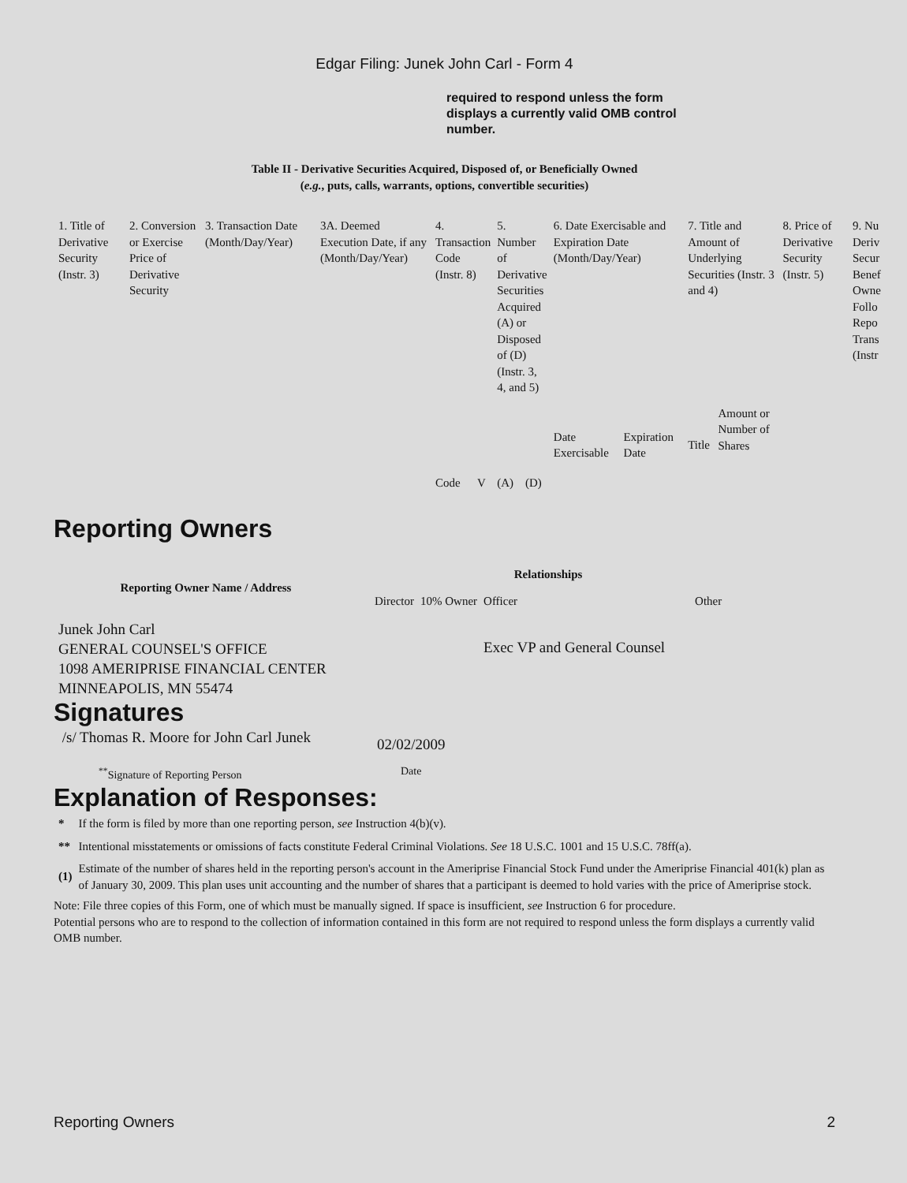Edgar Filing: Junek John Carl - Form 4
required to respond unless the form displays a currently valid OMB control number.
Table II - Derivative Securities Acquired, Disposed of, or Beneficially Owned
(e.g., puts, calls, warrants, options, convertible securities)
| 1. Title of Derivative Security (Instr. 3) | 2. Conversion or Exercise Price of Derivative Security | 3. Transaction Date (Month/Day/Year) | 3A. Deemed Execution Date, if any (Month/Day/Year) | 4. Transaction Code (Instr. 8) | | 5. Number of Derivative Securities Acquired (A) or Disposed of (D) (Instr. 3, 4, and 5) | | 6. Date Exercisable and Expiration Date (Month/Day/Year) | | 7. Title and Amount of Underlying Securities (Instr. 3 and 4) | | 8. Price of Derivative Security (Instr. 5) | 9. Nu Deriv Secur Benef Owne Follo Repo Trans (Instr |
| | | | | Code | V | (A) | (D) | Date Exercisable | Expiration Date | Title | Amount or Number of Shares | | |
Reporting Owners
| Reporting Owner Name / Address | Relationships | | | |
| --- | --- | --- | --- | --- |
| | Director | 10% Owner | Officer | Other |
| Junek John Carl GENERAL COUNSEL'S OFFICE 1098 AMERIPRISE FINANCIAL CENTER MINNEAPOLIS, MN 55474 | | | Exec VP and General Counsel | |
Signatures
| /s/ Thomas R. Moore for John Carl Junek | 02/02/2009 |
| <sup>**</sup> Signature of Reporting Person | Date |
Explanation of Responses:
| * | If the form is filed by more than one reporting person, see Instruction 4(b)(v). |
| ** | Intentional misstatements or omissions of facts constitute Federal Criminal Violations. See 18 U.S.C. 1001 and 15 U.S.C. 78ff(a). |
| (1) | Estimate of the number of shares held in the reporting person's account in the Ameriprise Financial Stock Fund under the Ameriprise Financial 401(k) plan as of January 30, 2009. This plan uses unit accounting and the number of shares that a participant is deemed to hold varies with the price of Ameriprise stock. |
Note: File three copies of this Form, one of which must be manually signed. If space is insufficient, see Instruction 6 for procedure.
Potential persons who are to respond to the collection of information contained in this form are not required to respond unless the form displays a currently valid OMB number.
Reporting Owners 2